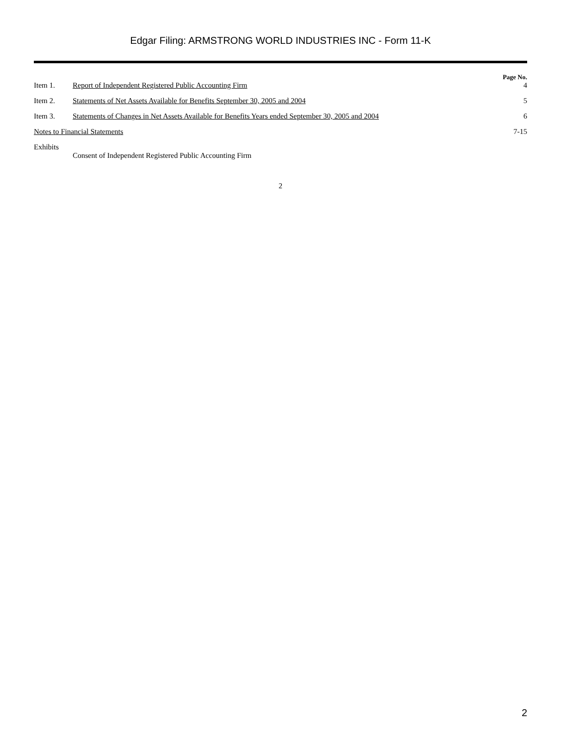Edgar Filing: ARMSTRONG WORLD INDUSTRIES INC - Form 11-K
| | | Page No. |
| Item 1. | Report of Independent Registered Public Accounting Firm | 4 |
| Item 2. | Statements of Net Assets Available for Benefits September 30, 2005 and 2004 | 5 |
| Item 3. | Statements of Changes in Net Assets Available for Benefits Years ended September 30, 2005 and 2004 | 6 |
| Notes to Financial Statements | | 7-15 |
| Exhibits | | |
| | Consent of Independent Registered Public Accounting Firm | |
2
2